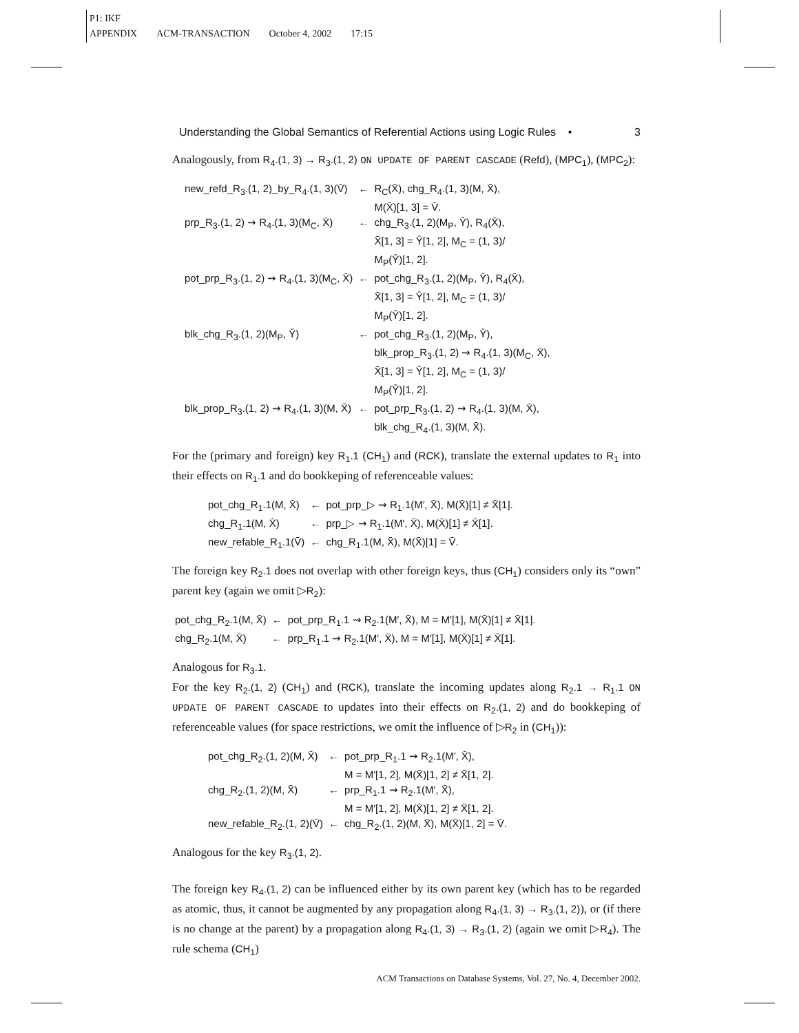P1: IKF
APPENDIX ACM-TRANSACTION October 4, 2002 17:15
Understanding the Global Semantics of Referential Actions using Logic Rules • 3
Analogously, from R<sub>4</sub>.(1, 3) → R<sub>3</sub>.(1, 2) ON UPDATE OF PARENT CASCADE (Refd), (MPC<sub>1</sub>), (MPC<sub>2</sub>):
| new_refd_R<sub>3</sub>.(1, 2)_by_R<sub>4</sub>.(1, 3)(V̄) | ← | R<sub>C</sub>(X̄), chg_R<sub>4</sub>.(1, 3)(M, X̄), M(X̄)[1, 3] = V̄. |
| prp_R<sub>3</sub>.(1, 2) ⇝ R<sub>4</sub>.(1, 3)(M<sub>C</sub>, X̄) | ← | chg_R<sub>3</sub>.(1, 2)(M<sub>P</sub>, Ȳ), R<sub>4</sub>(X̄), X̄[1, 3] = Ȳ[1, 2], M<sub>C</sub> = (1, 3)/ M<sub>P</sub>(Ȳ)[1, 2]. |
| pot_prp_R<sub>3</sub>.(1, 2) ⇝ R<sub>4</sub>.(1, 3)(M<sub>C</sub>, X̄) | ← | pot_chg_R<sub>3</sub>.(1, 2)(M<sub>P</sub>, Ȳ), R<sub>4</sub>(X̄), X̄[1, 3] = Ȳ[1, 2], M<sub>C</sub> = (1, 3)/ M<sub>P</sub>(Ȳ)[1, 2]. |
| blk_chg_R<sub>3</sub>.(1, 2)(M<sub>P</sub>, Ȳ) | ← | pot_chg_R<sub>3</sub>.(1, 2)(M<sub>P</sub>, Ȳ), blk_prop_R<sub>3</sub>.(1, 2) ⇝ R<sub>4</sub>.(1, 3)(M<sub>C</sub>, X̄), X̄[1, 3] = Ȳ[1, 2], M<sub>C</sub> = (1, 3)/ M<sub>P</sub>(Ȳ)[1, 2]. |
| blk_prop_R<sub>3</sub>.(1, 2) ⇝ R<sub>4</sub>.(1, 3)(M, X̄) | ← | pot_prp_R<sub>3</sub>.(1, 2) ⇝ R<sub>4</sub>.(1, 3)(M, X̄), blk_chg_R<sub>4</sub>.(1, 3)(M, X̄). |
For the (primary and foreign) key R<sub>1</sub>.1 (CH<sub>1</sub>) and (RCK), translate the external updates to R<sub>1</sub> into their effects on R<sub>1</sub>.1 and do bookkeping of referenceable values:
| pot_chg_R<sub>1</sub>.1(M, X̄) | ← | pot_prp_▷ ⇝ R<sub>1</sub>.1(M′, X̄), M(X̄)[1] ≠ X̄[1]. |
| chg_R<sub>1</sub>.1(M, X̄) | ← | prp_▷ ⇝ R<sub>1</sub>.1(M′, X̄), M(X̄)[1] ≠ X̄[1]. |
| new_refable_R<sub>1</sub>.1(V̄) | ← | chg_R<sub>1</sub>.1(M, X̄), M(X̄)[1] = V̄. |
The foreign key R<sub>2</sub>.1 does not overlap with other foreign keys, thus (CH<sub>1</sub>) considers only its “own” parent key (again we omit ▷R<sub>2</sub>):
| pot_chg_R<sub>2</sub>.1(M, X̄) | ← | pot_prp_R<sub>1</sub>.1 ⇝ R<sub>2</sub>.1(M′, X̄), M = M′[1], M(X̄)[1] ≠ X̄[1]. |
| chg_R<sub>2</sub>.1(M, X̄) | ← | prp_R<sub>1</sub>.1 ⇝ R<sub>2</sub>.1(M′, X̄), M = M′[1], M(X̄)[1] ≠ X̄[1]. |
Analogous for R<sub>3</sub>.1.
For the key R<sub>2</sub>.(1, 2) (CH<sub>1</sub>) and (RCK), translate the incoming updates along R<sub>2</sub>.1 → R<sub>1</sub>.1 ON UPDATE OF PARENT CASCADE to updates into their effects on R<sub>2</sub>.(1, 2) and do bookkeping of referenceable values (for space restrictions, we omit the influence of ▷R<sub>2</sub> in (CH<sub>1</sub>)):
| pot_chg_R<sub>2</sub>.(1, 2)(M, X̄) | ← | pot_prp_R<sub>1</sub>.1 ⇝ R<sub>2</sub>.1(M′, X̄), M = M′[1, 2], M(X̄)[1, 2] ≠ X̄[1, 2]. |
| chg_R<sub>2</sub>.(1, 2)(M, X̄) | ← | prp_R<sub>1</sub>.1 ⇝ R<sub>2</sub>.1(M′, X̄), M = M′[1, 2], M(X̄)[1, 2] ≠ X̄[1, 2]. |
| new_refable_R<sub>2</sub>.(1, 2)(V̄) | ← | chg_R<sub>2</sub>.(1, 2)(M, X̄), M(X̄)[1, 2] = V̄. |
Analogous for the key R<sub>3</sub>.(1, 2).
The foreign key R<sub>4</sub>.(1, 2) can be influenced either by its own parent key (which has to be regarded as atomic, thus, it cannot be augmented by any propagation along R<sub>4</sub>.(1, 3) → R<sub>3</sub>.(1, 2)), or (if there is no change at the parent) by a propagation along R<sub>4</sub>.(1, 3) → R<sub>3</sub>.(1, 2) (again we omit ▷R<sub>4</sub>). The rule schema (CH<sub>1</sub>)
ACM Transactions on Database Systems, Vol. 27, No. 4, December 2002.